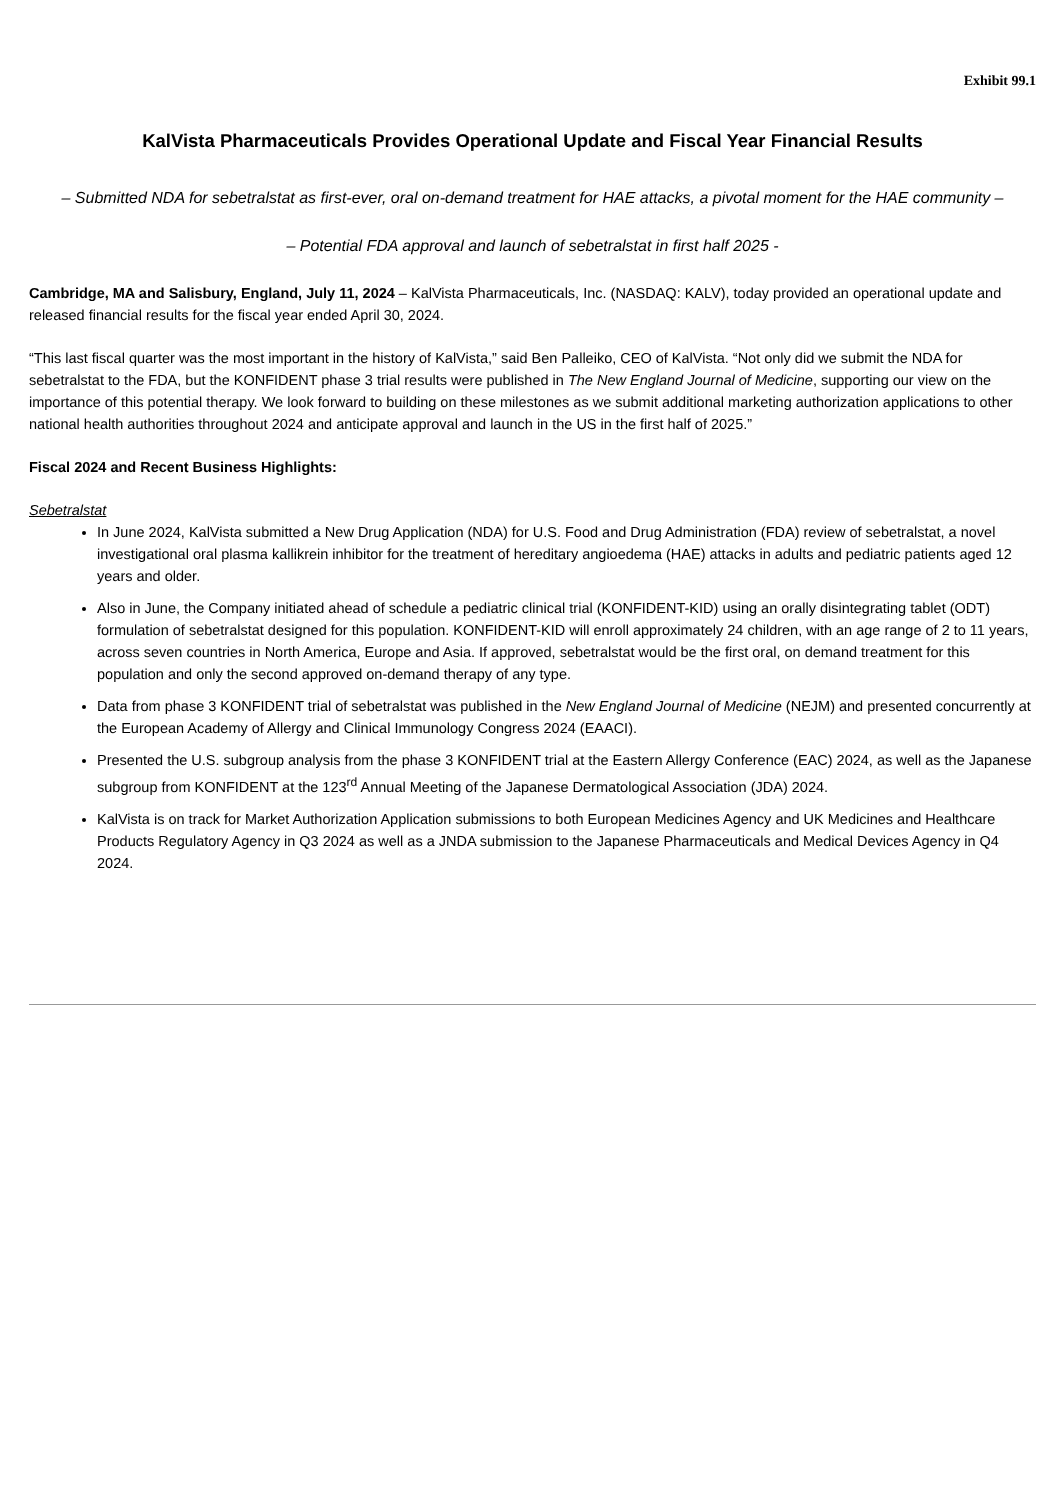Exhibit 99.1
KalVista Pharmaceuticals Provides Operational Update and Fiscal Year Financial Results
– Submitted NDA for sebetralstat as first-ever, oral on-demand treatment for HAE attacks, a pivotal moment for the HAE community –
– Potential FDA approval and launch of sebetralstat in first half 2025 -
Cambridge, MA and Salisbury, England, July 11, 2024 – KalVista Pharmaceuticals, Inc. (NASDAQ: KALV), today provided an operational update and released financial results for the fiscal year ended April 30, 2024.
“This last fiscal quarter was the most important in the history of KalVista,” said Ben Palleiko, CEO of KalVista. “Not only did we submit the NDA for sebetralstat to the FDA, but the KONFIDENT phase 3 trial results were published in The New England Journal of Medicine, supporting our view on the importance of this potential therapy. We look forward to building on these milestones as we submit additional marketing authorization applications to other national health authorities throughout 2024 and anticipate approval and launch in the US in the first half of 2025.”
Fiscal 2024 and Recent Business Highlights:
Sebetralstat
In June 2024, KalVista submitted a New Drug Application (NDA) for U.S. Food and Drug Administration (FDA) review of sebetralstat, a novel investigational oral plasma kallikrein inhibitor for the treatment of hereditary angioedema (HAE) attacks in adults and pediatric patients aged 12 years and older.
Also in June, the Company initiated ahead of schedule a pediatric clinical trial (KONFIDENT-KID) using an orally disintegrating tablet (ODT) formulation of sebetralstat designed for this population. KONFIDENT-KID will enroll approximately 24 children, with an age range of 2 to 11 years, across seven countries in North America, Europe and Asia. If approved, sebetralstat would be the first oral, on demand treatment for this population and only the second approved on-demand therapy of any type.
Data from phase 3 KONFIDENT trial of sebetralstat was published in the New England Journal of Medicine (NEJM) and presented concurrently at the European Academy of Allergy and Clinical Immunology Congress 2024 (EAACI).
Presented the U.S. subgroup analysis from the phase 3 KONFIDENT trial at the Eastern Allergy Conference (EAC) 2024, as well as the Japanese subgroup from KONFIDENT at the 123<sup>rd</sup> Annual Meeting of the Japanese Dermatological Association (JDA) 2024.
KalVista is on track for Market Authorization Application submissions to both European Medicines Agency and UK Medicines and Healthcare Products Regulatory Agency in Q3 2024 as well as a JNDA submission to the Japanese Pharmaceuticals and Medical Devices Agency in Q4 2024.